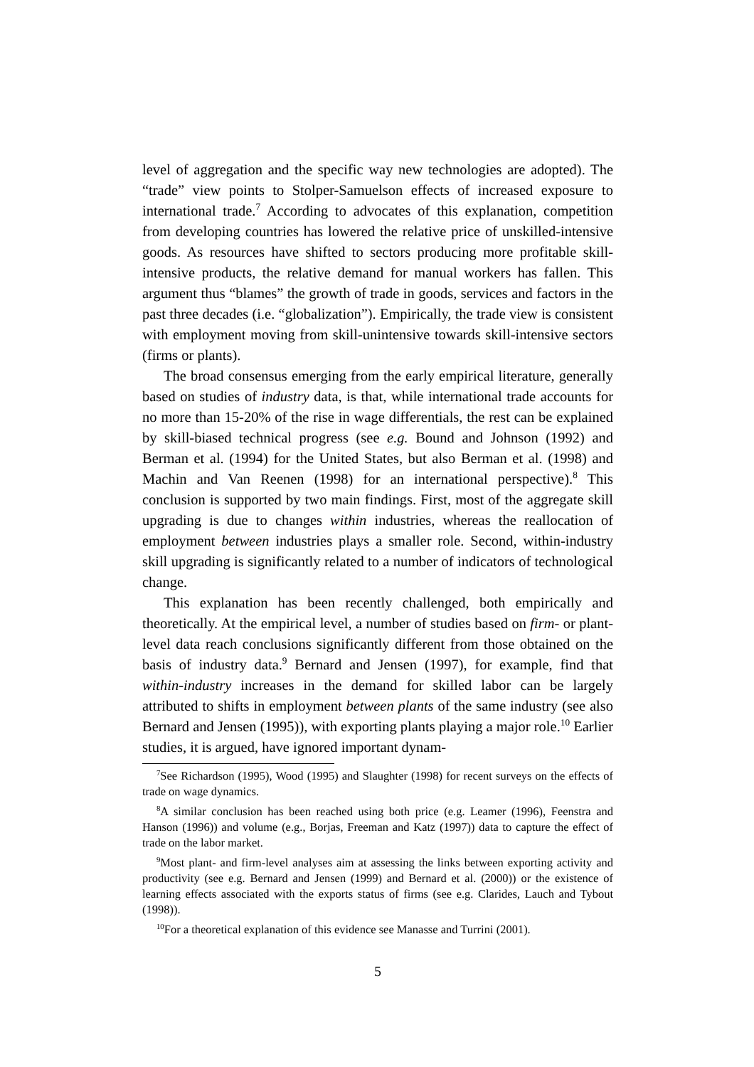level of aggregation and the specific way new technologies are adopted). The “trade” view points to Stolper-Samuelson effects of increased exposure to international trade.<sup>7</sup> According to advocates of this explanation, competition from developing countries has lowered the relative price of unskilled-intensive goods. As resources have shifted to sectors producing more profitable skill-intensive products, the relative demand for manual workers has fallen. This argument thus “blames” the growth of trade in goods, services and factors in the past three decades (i.e. “globalization”). Empirically, the trade view is consistent with employment moving from skill-unintensive towards skill-intensive sectors (firms or plants).
The broad consensus emerging from the early empirical literature, generally based on studies of industry data, is that, while international trade accounts for no more than 15-20% of the rise in wage differentials, the rest can be explained by skill-biased technical progress (see e.g. Bound and Johnson (1992) and Berman et al. (1994) for the United States, but also Berman et al. (1998) and Machin and Van Reenen (1998) for an international perspective).<sup>8</sup> This conclusion is supported by two main findings. First, most of the aggregate skill upgrading is due to changes within industries, whereas the reallocation of employment between industries plays a smaller role. Second, within-industry skill upgrading is significantly related to a number of indicators of technological change.
This explanation has been recently challenged, both empirically and theoretically. At the empirical level, a number of studies based on firm- or plant-level data reach conclusions significantly different from those obtained on the basis of industry data.<sup>9</sup> Bernard and Jensen (1997), for example, find that within-industry increases in the demand for skilled labor can be largely attributed to shifts in employment between plants of the same industry (see also Bernard and Jensen (1995)), with exporting plants playing a major role.<sup>10</sup> Earlier studies, it is argued, have ignored important dynam-
<sup>7</sup> See Richardson (1995), Wood (1995) and Slaughter (1998) for recent surveys on the effects of trade on wage dynamics.
<sup>8</sup> A similar conclusion has been reached using both price (e.g. Leamer (1996), Feenstra and Hanson (1996)) and volume (e.g., Borjas, Freeman and Katz (1997)) data to capture the effect of trade on the labor market.
<sup>9</sup> Most plant- and firm-level analyses aim at assessing the links between exporting activity and productivity (see e.g. Bernard and Jensen (1999) and Bernard et al. (2000)) or the existence of learning effects associated with the exports status of firms (see e.g. Clarides, Lauch and Tybout (1998)).
<sup>10</sup> For a theoretical explanation of this evidence see Manasse and Turrini (2001).
5